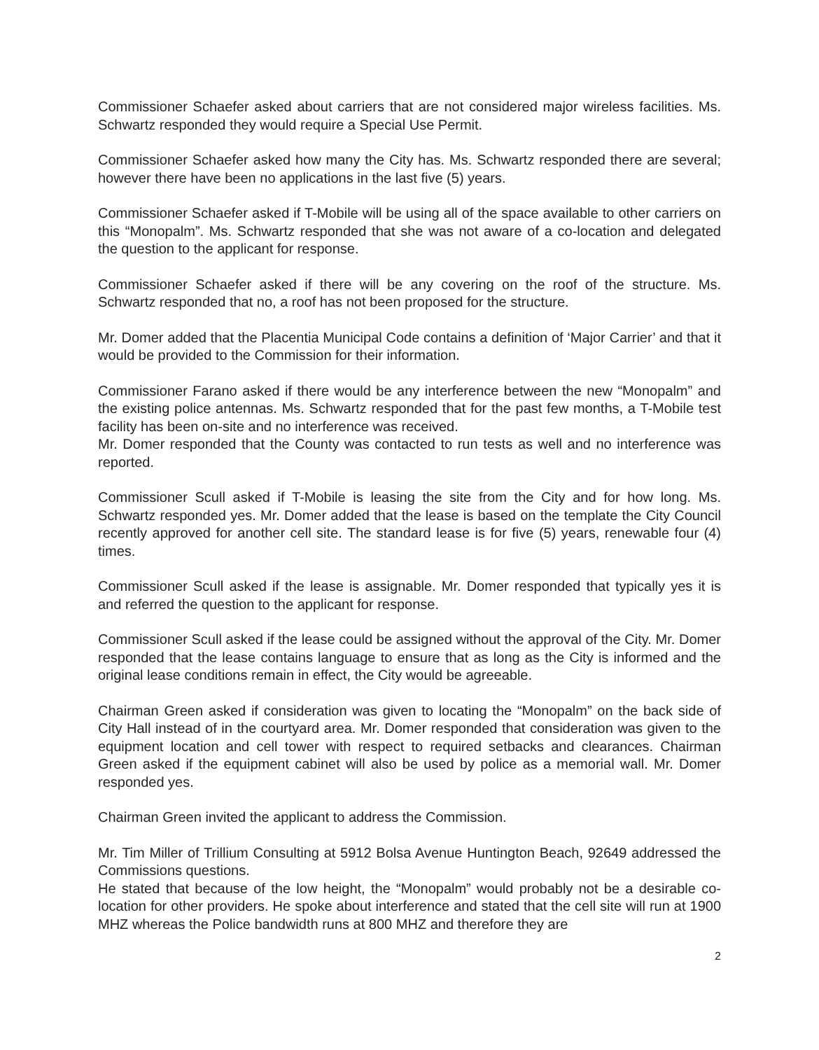Commissioner Schaefer asked about carriers that are not considered major wireless facilities. Ms. Schwartz responded they would require a Special Use Permit.
Commissioner Schaefer asked how many the City has. Ms. Schwartz responded there are several; however there have been no applications in the last five (5) years.
Commissioner Schaefer asked if T-Mobile will be using all of the space available to other carriers on this “Monopalm”. Ms. Schwartz responded that she was not aware of a co-location and delegated the question to the applicant for response.
Commissioner Schaefer asked if there will be any covering on the roof of the structure. Ms. Schwartz responded that no, a roof has not been proposed for the structure.
Mr. Domer added that the Placentia Municipal Code contains a definition of ‘Major Carrier’ and that it would be provided to the Commission for their information.
Commissioner Farano asked if there would be any interference between the new “Monopalm” and the existing police antennas. Ms. Schwartz responded that for the past few months, a T-Mobile test facility has been on-site and no interference was received.
Mr. Domer responded that the County was contacted to run tests as well and no interference was reported.
Commissioner Scull asked if T-Mobile is leasing the site from the City and for how long. Ms. Schwartz responded yes. Mr. Domer added that the lease is based on the template the City Council recently approved for another cell site. The standard lease is for five (5) years, renewable four (4) times.
Commissioner Scull asked if the lease is assignable. Mr. Domer responded that typically yes it is and referred the question to the applicant for response.
Commissioner Scull asked if the lease could be assigned without the approval of the City. Mr. Domer responded that the lease contains language to ensure that as long as the City is informed and the original lease conditions remain in effect, the City would be agreeable.
Chairman Green asked if consideration was given to locating the “Monopalm” on the back side of City Hall instead of in the courtyard area. Mr. Domer responded that consideration was given to the equipment location and cell tower with respect to required setbacks and clearances. Chairman Green asked if the equipment cabinet will also be used by police as a memorial wall. Mr. Domer responded yes.
Chairman Green invited the applicant to address the Commission.
Mr. Tim Miller of Trillium Consulting at 5912 Bolsa Avenue Huntington Beach, 92649 addressed the Commissions questions.
He stated that because of the low height, the “Monopalm” would probably not be a desirable co-location for other providers. He spoke about interference and stated that the cell site will run at 1900 MHZ whereas the Police bandwidth runs at 800 MHZ and therefore they are
2